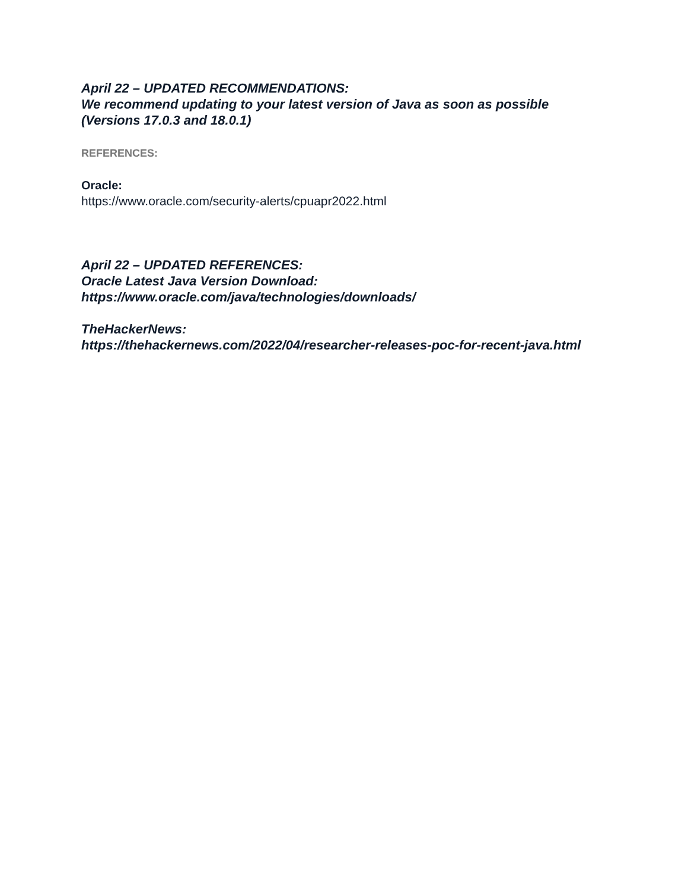April 22 – UPDATED RECOMMENDATIONS:
We recommend updating to your latest version of Java as soon as possible
(Versions 17.0.3 and 18.0.1)
REFERENCES:
Oracle:
https://www.oracle.com/security-alerts/cpuapr2022.html
April 22 – UPDATED REFERENCES:
Oracle Latest Java Version Download:
https://www.oracle.com/java/technologies/downloads/
TheHackerNews:
https://thehackernews.com/2022/04/researcher-releases-poc-for-recent-java.html